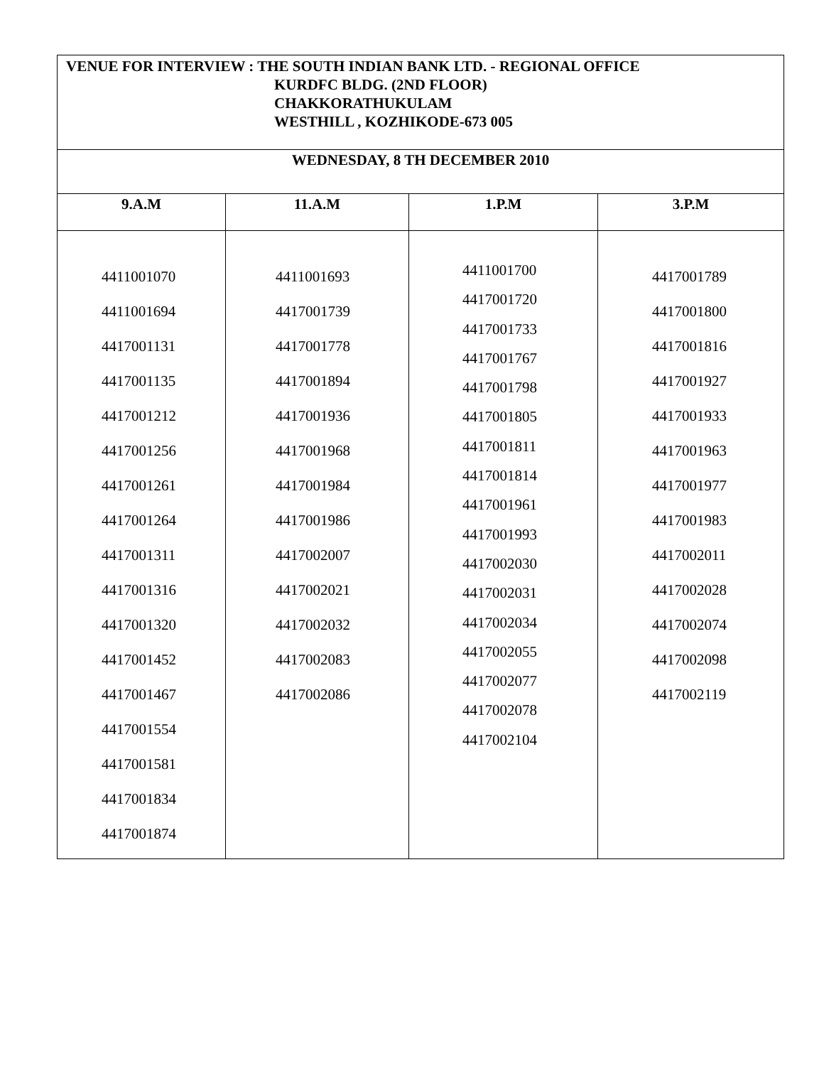| VENUE FOR INTERVIEW : THE SOUTH INDIAN BANK LTD. - REGIONAL OFFICE KURDFC BLDG. (2ND FLOOR) CHAKKORATHUKULAM WESTHILL , KOZHIKODE-673 005 | | | |
| WEDNESDAY, 8 TH DECEMBER 2010 | | | |
| 9.A.M | 11.A.M | 1.P.M | 3.P.M |
| 4411001070 4411001694 4417001131 4417001135 4417001212 4417001256 4417001261 4417001264 4417001311 4417001316 4417001320 4417001452 4417001467 4417001554 4417001581 4417001834 4417001874 | 4411001693 4417001739 4417001778 4417001894 4417001936 4417001968 4417001984 4417001986 4417002007 4417002021 4417002032 4417002083 4417002086 | 4411001700 4417001720 4417001733 4417001767 4417001798 4417001805 4417001811 4417001814 4417001961 4417001993 4417002030 4417002031 4417002034 4417002055 4417002077 4417002078 4417002104 | 4417001789 4417001800 4417001816 4417001927 4417001933 4417001963 4417001977 4417001983 4417002011 4417002028 4417002074 4417002098 4417002119 |